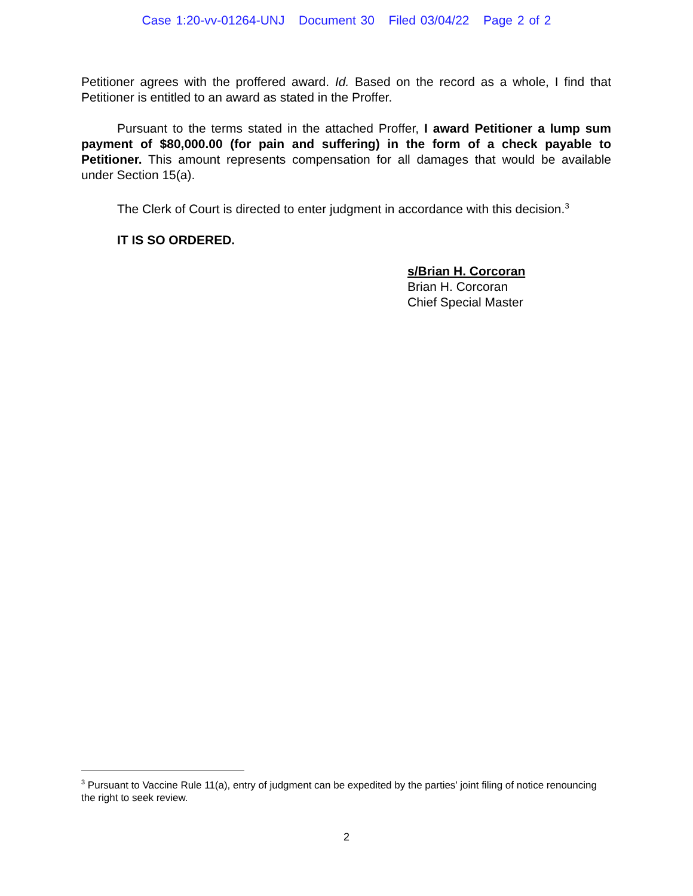Case 1:20-vv-01264-UNJ Document 30 Filed 03/04/22 Page 2 of 2
Petitioner agrees with the proffered award. Id. Based on the record as a whole, I find that Petitioner is entitled to an award as stated in the Proffer.
Pursuant to the terms stated in the attached Proffer, I award Petitioner a lump sum payment of $80,000.00 (for pain and suffering) in the form of a check payable to Petitioner. This amount represents compensation for all damages that would be available under Section 15(a).
The Clerk of Court is directed to enter judgment in accordance with this decision.<sup>3</sup>
IT IS SO ORDERED.
s/Brian H. Corcoran
Brian H. Corcoran
Chief Special Master
<sup>3</sup> Pursuant to Vaccine Rule 11(a), entry of judgment can be expedited by the parties’ joint filing of notice renouncing the right to seek review.
2